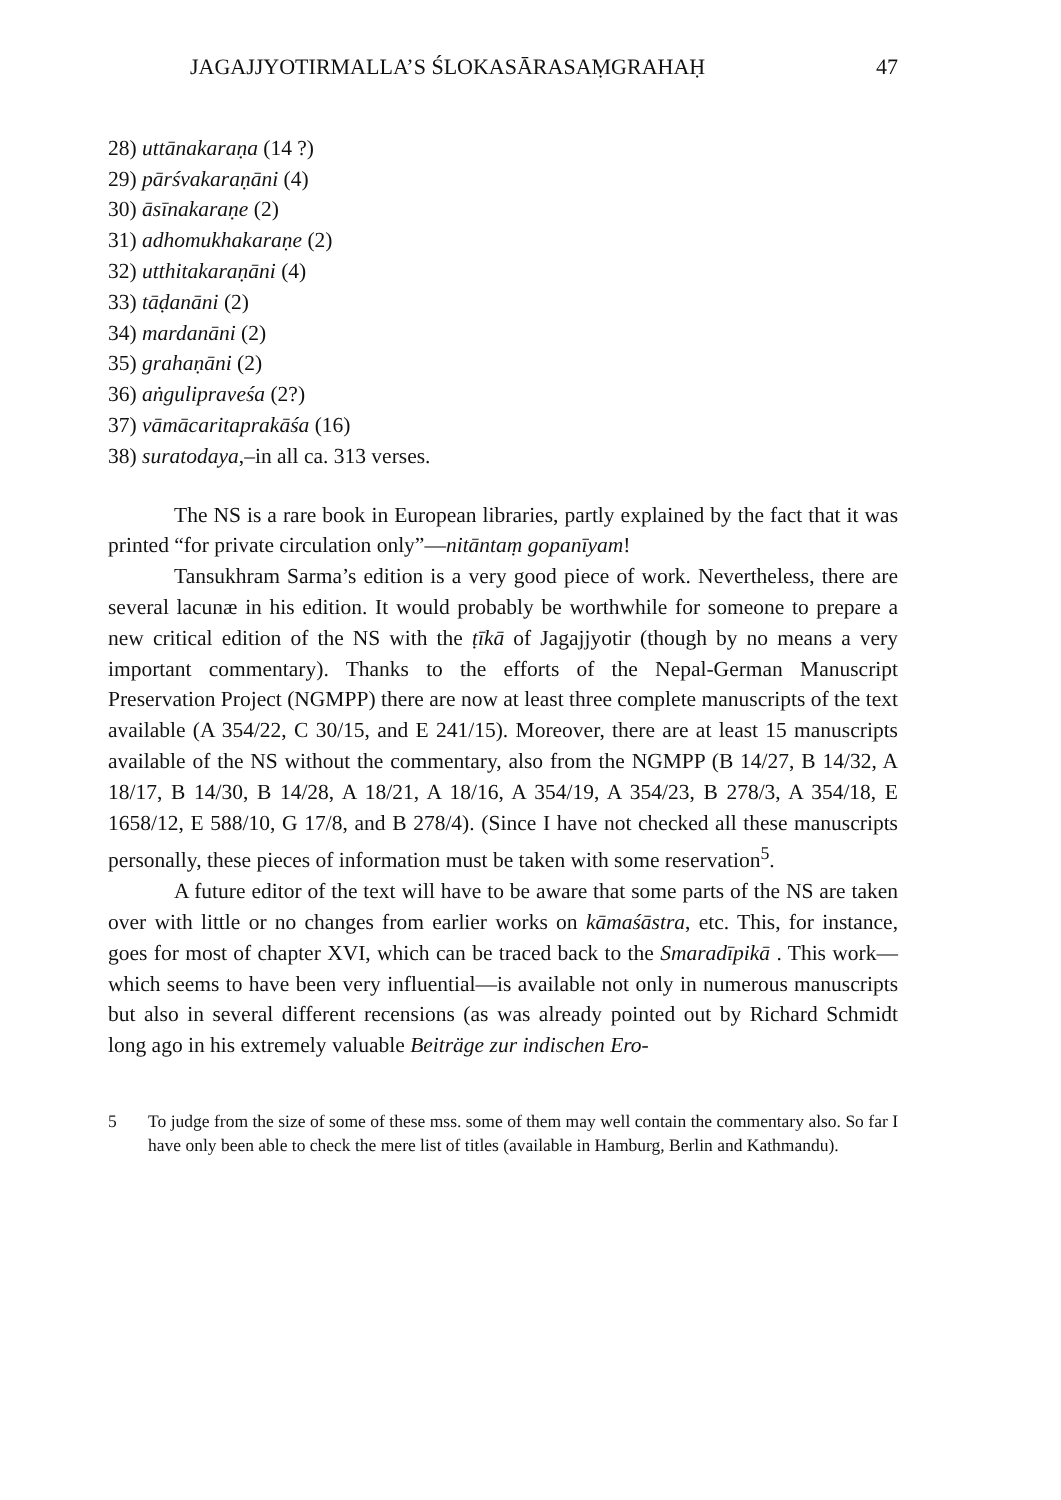JAGAJJYOTIRMALLA’S ŚLOKASĀRASAṂGRAHAḤ 47
28) uttānakaraṇa (14 ?)
29) pārśvakaraṇāni (4)
30) āsīnakaraṇe (2)
31) adhomukhakaraṇe (2)
32) utthitakaraṇāni (4)
33) tāḍanāni (2)
34) mardanāni (2)
35) grahaṇāni (2)
36) aṅgulipraveśa (2?)
37) vāmācaritaprakāśa (16)
38) suratodaya,–in all ca. 313 verses.
The NS is a rare book in European libraries, partly explained by the fact that it was printed “for private circulation only”—nitāntaṃ gopanīyam!
Tansukhram Sarma’s edition is a very good piece of work. Nevertheless, there are several lacunæ in his edition. It would probably be worthwhile for someone to prepare a new critical edition of the NS with the ṭīkā of Jagajjyotir (though by no means a very important commentary). Thanks to the efforts of the Nepal-German Manuscript Preservation Project (NGMPP) there are now at least three complete manuscripts of the text available (A 354/22, C 30/15, and E 241/15). Moreover, there are at least 15 manuscripts available of the NS without the commentary, also from the NGMPP (B 14/27, B 14/32, A 18/17, B 14/30, B 14/28, A 18/21, A 18/16, A 354/19, A 354/23, B 278/3, A 354/18, E 1658/12, E 588/10, G 17/8, and B 278/4). (Since I have not checked all these manuscripts personally, these pieces of information must be taken with some reservation<sup>5</sup>.
A future editor of the text will have to be aware that some parts of the NS are taken over with little or no changes from earlier works on kāmaśāstra, etc. This, for instance, goes for most of chapter XVI, which can be traced back to the Smaradīpikā . This work—which seems to have been very influential—is available not only in numerous manuscripts but also in several different recensions (as was already pointed out by Richard Schmidt long ago in his extremely valuable Beiträge zur indischen Ero-
5 To judge from the size of some of these mss. some of them may well contain the commentary also. So far I have only been able to check the mere list of titles (available in Hamburg, Berlin and Kathmandu).